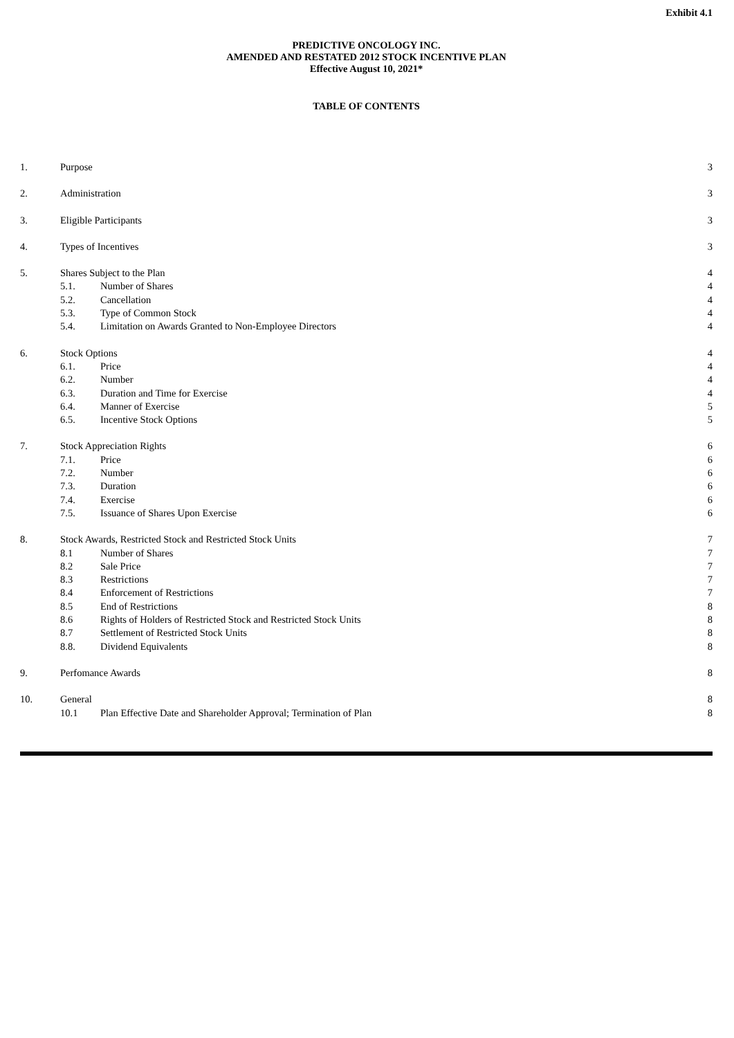Exhibit 4.1
PREDICTIVE ONCOLOGY INC.
AMENDED AND RESTATED 2012 STOCK INCENTIVE PLAN
Effective August 10, 2021*
TABLE OF CONTENTS
| 1. | Purpose | | 3 |
| 2. | Administration | | 3 |
| 3. | Eligible Participants | | 3 |
| 4. | Types of Incentives | | 3 |
| 5. | Shares Subject to the Plan | | 4 |
| | 5.1. | Number of Shares | 4 |
| | 5.2. | Cancellation | 4 |
| | 5.3. | Type of Common Stock | 4 |
| | 5.4. | Limitation on Awards Granted to Non-Employee Directors | 4 |
| 6. | Stock Options | | 4 |
| | 6.1. | Price | 4 |
| | 6.2. | Number | 4 |
| | 6.3. | Duration and Time for Exercise | 4 |
| | 6.4. | Manner of Exercise | 5 |
| | 6.5. | Incentive Stock Options | 5 |
| 7. | Stock Appreciation Rights | | 6 |
| | 7.1. | Price | 6 |
| | 7.2. | Number | 6 |
| | 7.3. | Duration | 6 |
| | 7.4. | Exercise | 6 |
| | 7.5. | Issuance of Shares Upon Exercise | 6 |
| 8. | Stock Awards, Restricted Stock and Restricted Stock Units | | 7 |
| | 8.1 | Number of Shares | 7 |
| | 8.2 | Sale Price | 7 |
| | 8.3 | Restrictions | 7 |
| | 8.4 | Enforcement of Restrictions | 7 |
| | 8.5 | End of Restrictions | 8 |
| | 8.6 | Rights of Holders of Restricted Stock and Restricted Stock Units | 8 |
| | 8.7 | Settlement of Restricted Stock Units | 8 |
| | 8.8. | Dividend Equivalents | 8 |
| 9. | Perfomance Awards | | 8 |
| 10. | General | | 8 |
| | 10.1 | Plan Effective Date and Shareholder Approval; Termination of Plan | 8 |